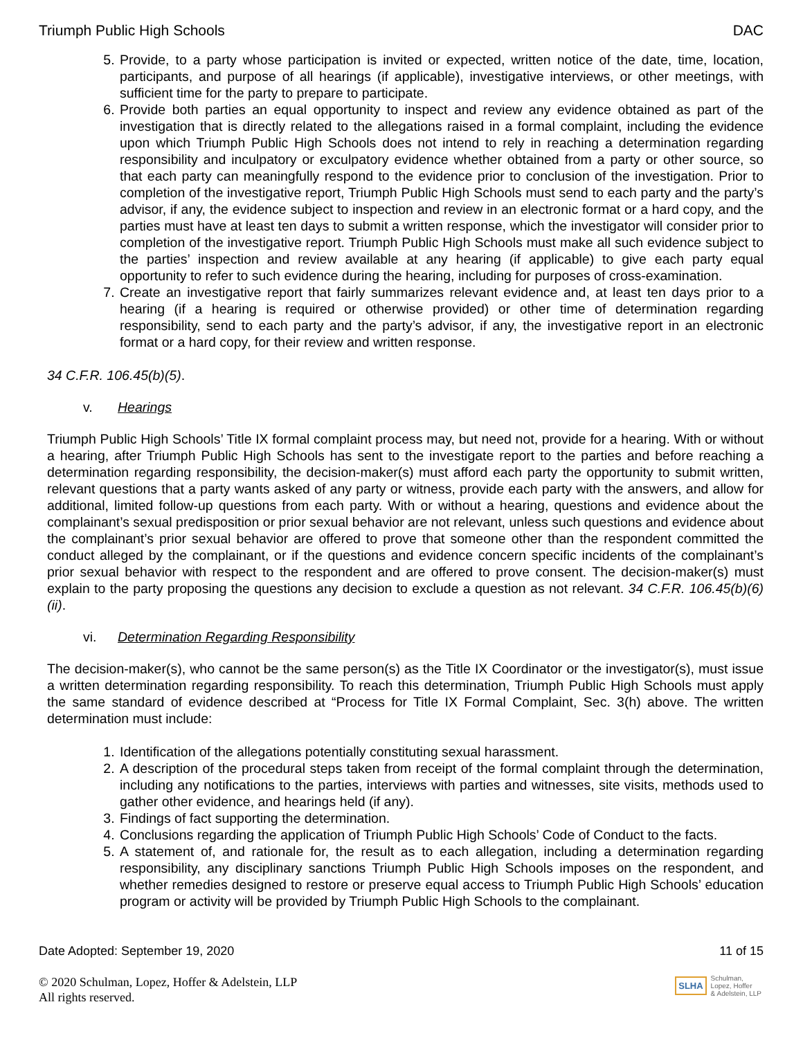Triumph Public High Schools DAC
5. Provide, to a party whose participation is invited or expected, written notice of the date, time, location, participants, and purpose of all hearings (if applicable), investigative interviews, or other meetings, with sufficient time for the party to prepare to participate.
6. Provide both parties an equal opportunity to inspect and review any evidence obtained as part of the investigation that is directly related to the allegations raised in a formal complaint, including the evidence upon which Triumph Public High Schools does not intend to rely in reaching a determination regarding responsibility and inculpatory or exculpatory evidence whether obtained from a party or other source, so that each party can meaningfully respond to the evidence prior to conclusion of the investigation. Prior to completion of the investigative report, Triumph Public High Schools must send to each party and the party’s advisor, if any, the evidence subject to inspection and review in an electronic format or a hard copy, and the parties must have at least ten days to submit a written response, which the investigator will consider prior to completion of the investigative report. Triumph Public High Schools must make all such evidence subject to the parties’ inspection and review available at any hearing (if applicable) to give each party equal opportunity to refer to such evidence during the hearing, including for purposes of cross-examination.
7. Create an investigative report that fairly summarizes relevant evidence and, at least ten days prior to a hearing (if a hearing is required or otherwise provided) or other time of determination regarding responsibility, send to each party and the party’s advisor, if any, the investigative report in an electronic format or a hard copy, for their review and written response.
34 C.F.R. 106.45(b)(5).
v. Hearings
Triumph Public High Schools’ Title IX formal complaint process may, but need not, provide for a hearing. With or without a hearing, after Triumph Public High Schools has sent to the investigate report to the parties and before reaching a determination regarding responsibility, the decision-maker(s) must afford each party the opportunity to submit written, relevant questions that a party wants asked of any party or witness, provide each party with the answers, and allow for additional, limited follow-up questions from each party. With or without a hearing, questions and evidence about the complainant’s sexual predisposition or prior sexual behavior are not relevant, unless such questions and evidence about the complainant’s prior sexual behavior are offered to prove that someone other than the respondent committed the conduct alleged by the complainant, or if the questions and evidence concern specific incidents of the complainant’s prior sexual behavior with respect to the respondent and are offered to prove consent. The decision-maker(s) must explain to the party proposing the questions any decision to exclude a question as not relevant. 34 C.F.R. 106.45(b)(6)(ii).
vi. Determination Regarding Responsibility
The decision-maker(s), who cannot be the same person(s) as the Title IX Coordinator or the investigator(s), must issue a written determination regarding responsibility. To reach this determination, Triumph Public High Schools must apply the same standard of evidence described at “Process for Title IX Formal Complaint, Sec. 3(h) above. The written determination must include:
1. Identification of the allegations potentially constituting sexual harassment.
2. A description of the procedural steps taken from receipt of the formal complaint through the determination, including any notifications to the parties, interviews with parties and witnesses, site visits, methods used to gather other evidence, and hearings held (if any).
3. Findings of fact supporting the determination.
4. Conclusions regarding the application of Triumph Public High Schools’ Code of Conduct to the facts.
5. A statement of, and rationale for, the result as to each allegation, including a determination regarding responsibility, any disciplinary sanctions Triumph Public High Schools imposes on the respondent, and whether remedies designed to restore or preserve equal access to Triumph Public High Schools’ education program or activity will be provided by Triumph Public High Schools to the complainant.
Date Adopted: September 19, 2020 11 of 15
© 2020 Schulman, Lopez, Hoffer & Adelstein, LLP
All rights reserved.
SLHA
Schulman,
Lopez, Hoffer
& Adelstein, LLP